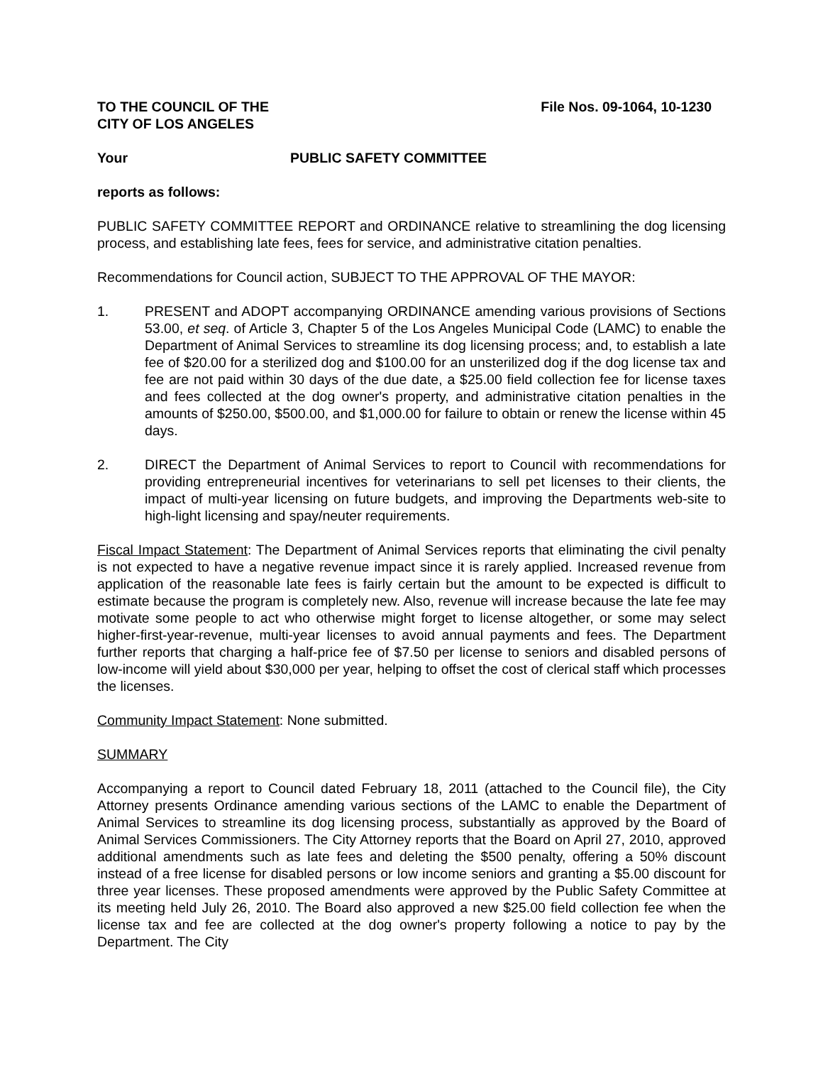TO THE COUNCIL OF THE
CITY OF LOS ANGELES
File Nos. 09-1064, 10-1230
Your PUBLIC SAFETY COMMITTEE
reports as follows:
PUBLIC SAFETY COMMITTEE REPORT and ORDINANCE relative to streamlining the dog licensing process, and establishing late fees, fees for service, and administrative citation penalties.
Recommendations for Council action, SUBJECT TO THE APPROVAL OF THE MAYOR:
1. PRESENT and ADOPT accompanying ORDINANCE amending various provisions of Sections 53.00, et seq. of Article 3, Chapter 5 of the Los Angeles Municipal Code (LAMC) to enable the Department of Animal Services to streamline its dog licensing process; and, to establish a late fee of $20.00 for a sterilized dog and $100.00 for an unsterilized dog if the dog license tax and fee are not paid within 30 days of the due date, a $25.00 field collection fee for license taxes and fees collected at the dog owner's property, and administrative citation penalties in the amounts of $250.00, $500.00, and $1,000.00 for failure to obtain or renew the license within 45 days.
2. DIRECT the Department of Animal Services to report to Council with recommendations for providing entrepreneurial incentives for veterinarians to sell pet licenses to their clients, the impact of multi-year licensing on future budgets, and improving the Departments web-site to high-light licensing and spay/neuter requirements.
Fiscal Impact Statement: The Department of Animal Services reports that eliminating the civil penalty is not expected to have a negative revenue impact since it is rarely applied. Increased revenue from application of the reasonable late fees is fairly certain but the amount to be expected is difficult to estimate because the program is completely new. Also, revenue will increase because the late fee may motivate some people to act who otherwise might forget to license altogether, or some may select higher-first-year-revenue, multi-year licenses to avoid annual payments and fees. The Department further reports that charging a half-price fee of $7.50 per license to seniors and disabled persons of low-income will yield about $30,000 per year, helping to offset the cost of clerical staff which processes the licenses.
Community Impact Statement: None submitted.
SUMMARY
Accompanying a report to Council dated February 18, 2011 (attached to the Council file), the City Attorney presents Ordinance amending various sections of the LAMC to enable the Department of Animal Services to streamline its dog licensing process, substantially as approved by the Board of Animal Services Commissioners. The City Attorney reports that the Board on April 27, 2010, approved additional amendments such as late fees and deleting the $500 penalty, offering a 50% discount instead of a free license for disabled persons or low income seniors and granting a $5.00 discount for three year licenses. These proposed amendments were approved by the Public Safety Committee at its meeting held July 26, 2010. The Board also approved a new $25.00 field collection fee when the license tax and fee are collected at the dog owner's property following a notice to pay by the Department. The City